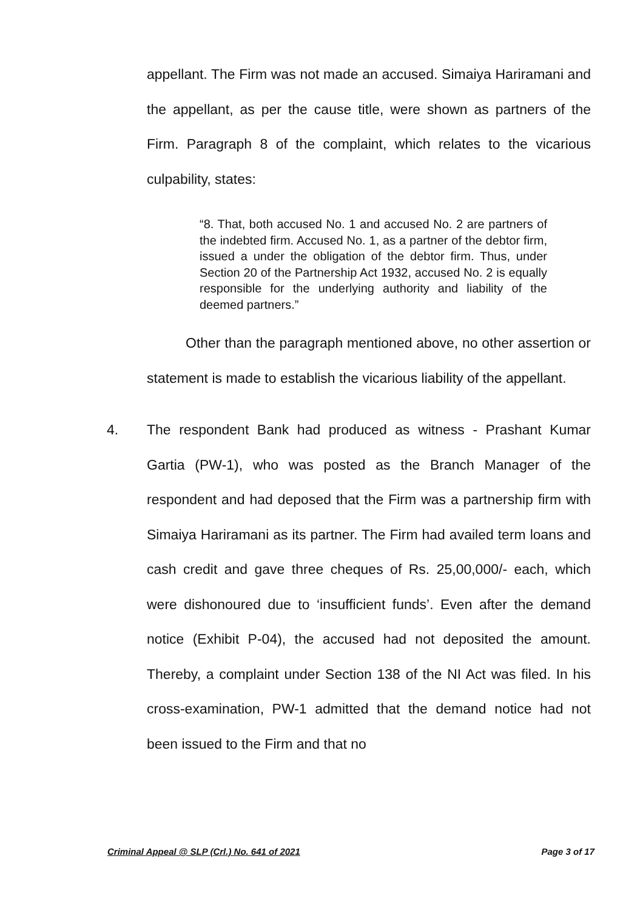appellant. The Firm was not made an accused. Simaiya Hariramani and the appellant, as per the cause title, were shown as partners of the Firm. Paragraph 8 of the complaint, which relates to the vicarious culpability, states:
“8. That, both accused No. 1 and accused No. 2 are partners of the indebted firm. Accused No. 1, as a partner of the debtor firm, issued a under the obligation of the debtor firm. Thus, under Section 20 of the Partnership Act 1932, accused No. 2 is equally responsible for the underlying authority and liability of the deemed partners.”
Other than the paragraph mentioned above, no other assertion or statement is made to establish the vicarious liability of the appellant.
4. The respondent Bank had produced as witness - Prashant Kumar Gartia (PW-1), who was posted as the Branch Manager of the respondent and had deposed that the Firm was a partnership firm with Simaiya Hariramani as its partner. The Firm had availed term loans and cash credit and gave three cheques of Rs. 25,00,000/- each, which were dishonoured due to ‘insufficient funds’. Even after the demand notice (Exhibit P-04), the accused had not deposited the amount. Thereby, a complaint under Section 138 of the NI Act was filed. In his cross-examination, PW-1 admitted that the demand notice had not been issued to the Firm and that no
Criminal Appeal @ SLP (Crl.) No. 641 of 2021 Page 3 of 17